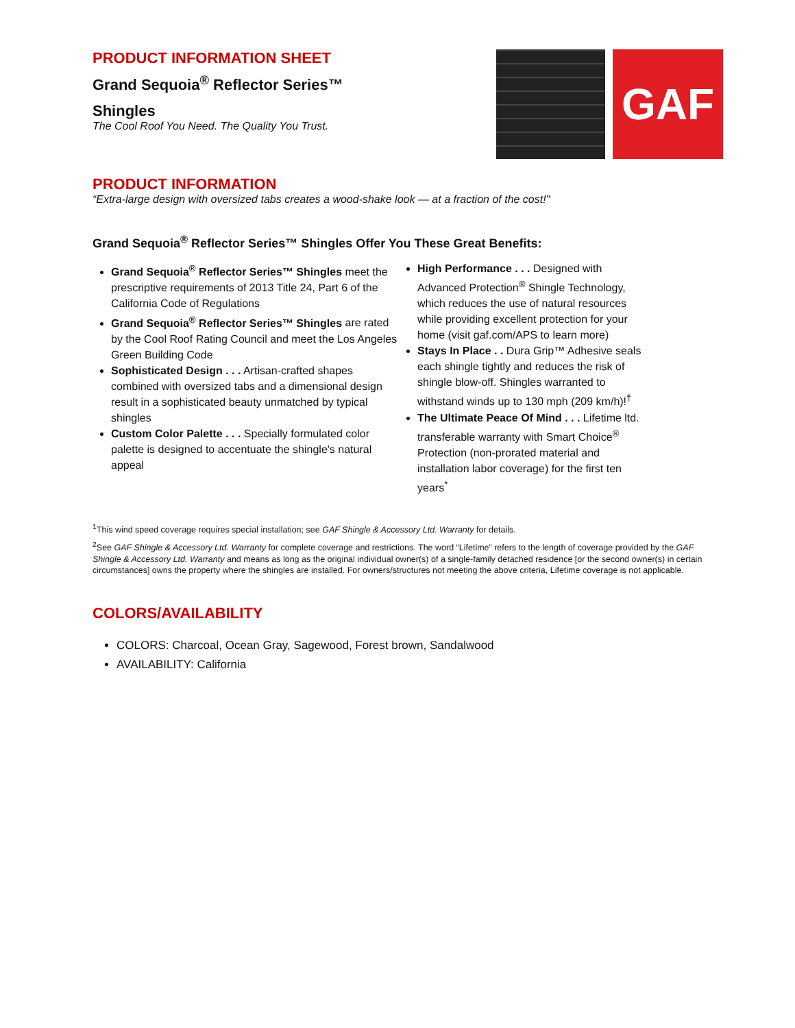PRODUCT INFORMATION SHEET
Grand Sequoia<sup>®</sup> Reflector Series™
Shingles
The Cool Roof You Need. The Quality You Trust.
GAF
PRODUCT INFORMATION
“Extra-large design with oversized tabs creates a wood-shake look — at a fraction of the cost!"
Grand Sequoia<sup>®</sup> Reflector Series™ Shingles Offer You These Great Benefits:
Grand Sequoia<sup>®</sup> Reflector Series™ Shingles meet the prescriptive requirements of 2013 Title 24, Part 6 of the California Code of Regulations
Grand Sequoia<sup>®</sup> Reflector Series™ Shingles are rated by the Cool Roof Rating Council and meet the Los Angeles Green Building Code
Sophisticated Design . . . Artisan-crafted shapes combined with oversized tabs and a dimensional design result in a sophisticated beauty unmatched by typical shingles
Custom Color Palette . . . Specially formulated color palette is designed to accentuate the shingle's natural appeal
High Performance . . . Designed with Advanced Protection<sup>®</sup> Shingle Technology, which reduces the use of natural resources while providing excellent protection for your home (visit gaf.com/APS to learn more)
Stays In Place . . Dura Grip™ Adhesive seals each shingle tightly and reduces the risk of shingle blow-off. Shingles warranted to withstand winds up to 130 mph (209 km/h)!<sup>†</sup>
The Ultimate Peace Of Mind . . . Lifetime ltd. transferable warranty with Smart Choice<sup>®</sup> Protection (non-prorated material and installation labor coverage) for the first ten years<sup>*</sup>
<sup>1</sup> This wind speed coverage requires special installation; see GAF Shingle & Accessory Ltd. Warranty for details.
<sup>2</sup> See GAF Shingle & Accessory Ltd. Warranty for complete coverage and restrictions. The word “Lifetime” refers to the length of coverage provided by the GAF Shingle & Accessory Ltd. Warranty and means as long as the original individual owner(s) of a single-family detached residence [or the second owner(s) in certain circumstances] owns the property where the shingles are installed. For owners/structures not meeting the above criteria, Lifetime coverage is not applicable.
COLORS/AVAILABILITY
COLORS: Charcoal, Ocean Gray, Sagewood, Forest brown, Sandalwood
AVAILABILITY: California